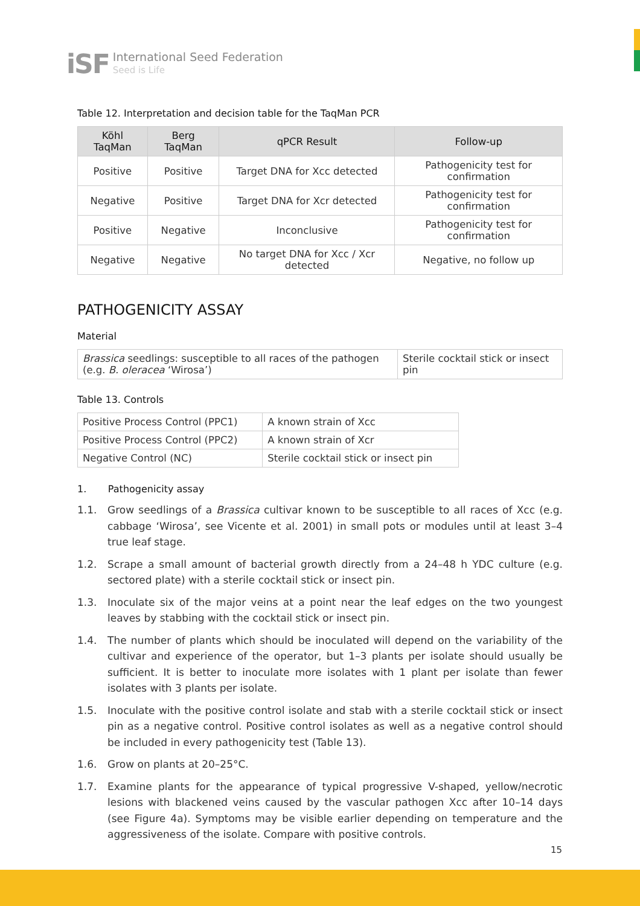iSF
International Seed Federation
Seed is Life
Table 12. Interpretation and decision table for the TaqMan PCR
| Köhl TaqMan | Berg TaqMan | qPCR Result | Follow-up |
| --- | --- | --- | --- |
| Positive | Positive | Target DNA for Xcc detected | Pathogenicity test for confirmation |
| Negative | Positive | Target DNA for Xcr detected | Pathogenicity test for confirmation |
| Positive | Negative | Inconclusive | Pathogenicity test for confirmation |
| Negative | Negative | No target DNA for Xcc / Xcr detected | Negative, no follow up |
PATHOGENICITY ASSAY
Material
| Brassica seedlings: susceptible to all races of the pathogen (e.g. B. oleracea ‘Wirosa’) | Sterile cocktail stick or insect pin |
Table 13. Controls
| Positive Process Control (PPC1) | A known strain of Xcc |
| Positive Process Control (PPC2) | A known strain of Xcr |
| Negative Control (NC) | Sterile cocktail stick or insect pin |
1. Pathogenicity assay
1.1. Grow seedlings of a Brassica cultivar known to be susceptible to all races of Xcc (e.g. cabbage ‘Wirosa’, see Vicente et al. 2001) in small pots or modules until at least 3–4 true leaf stage.
1.2. Scrape a small amount of bacterial growth directly from a 24–48 h YDC culture (e.g. sectored plate) with a sterile cocktail stick or insect pin.
1.3. Inoculate six of the major veins at a point near the leaf edges on the two youngest leaves by stabbing with the cocktail stick or insect pin.
1.4. The number of plants which should be inoculated will depend on the variability of the cultivar and experience of the operator, but 1–3 plants per isolate should usually be sufficient. It is better to inoculate more isolates with 1 plant per isolate than fewer isolates with 3 plants per isolate.
1.5. Inoculate with the positive control isolate and stab with a sterile cocktail stick or insect pin as a negative control. Positive control isolates as well as a negative control should be included in every pathogenicity test (Table 13).
1.6. Grow on plants at 20–25°C.
1.7. Examine plants for the appearance of typical progressive V-shaped, yellow/necrotic lesions with blackened veins caused by the vascular pathogen Xcc after 10–14 days (see Figure 4a). Symptoms may be visible earlier depending on temperature and the aggressiveness of the isolate. Compare with positive controls.
15